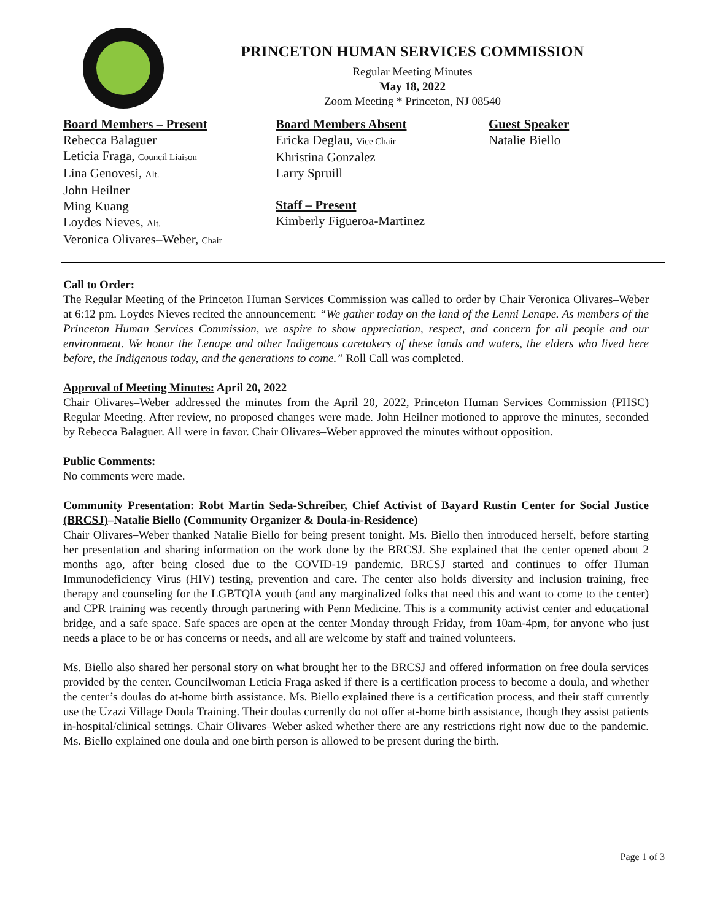PRINCETON HUMAN SERVICES COMMISSION
Regular Meeting Minutes
May 18, 2022
Zoom Meeting * Princeton, NJ 08540
Board Members – Present
Rebecca Balaguer
Leticia Fraga, Council Liaison
Lina Genovesi, Alt.
John Heilner
Ming Kuang
Loydes Nieves, Alt.
Veronica Olivares–Weber, Chair
Board Members Absent
Ericka Deglau, Vice Chair
Khristina Gonzalez
Larry Spruill
Staff – Present
Kimberly Figueroa-Martinez
Guest Speaker
Natalie Biello
Call to Order:
The Regular Meeting of the Princeton Human Services Commission was called to order by Chair Veronica Olivares–Weber at 6:12 pm. Loydes Nieves recited the announcement: “We gather today on the land of the Lenni Lenape. As members of the Princeton Human Services Commission, we aspire to show appreciation, respect, and concern for all people and our environment. We honor the Lenape and other Indigenous caretakers of these lands and waters, the elders who lived here before, the Indigenous today, and the generations to come.” Roll Call was completed.
Approval of Meeting Minutes: April 20, 2022
Chair Olivares–Weber addressed the minutes from the April 20, 2022, Princeton Human Services Commission (PHSC) Regular Meeting. After review, no proposed changes were made. John Heilner motioned to approve the minutes, seconded by Rebecca Balaguer. All were in favor. Chair Olivares–Weber approved the minutes without opposition.
Public Comments:
No comments were made.
Community Presentation: Robt Martin Seda-Schreiber, Chief Activist of Bayard Rustin Center for Social Justice (BRCSJ)–Natalie Biello (Community Organizer & Doula-in-Residence)
Chair Olivares–Weber thanked Natalie Biello for being present tonight. Ms. Biello then introduced herself, before starting her presentation and sharing information on the work done by the BRCSJ. She explained that the center opened about 2 months ago, after being closed due to the COVID-19 pandemic. BRCSJ started and continues to offer Human Immunodeficiency Virus (HIV) testing, prevention and care. The center also holds diversity and inclusion training, free therapy and counseling for the LGBTQIA youth (and any marginalized folks that need this and want to come to the center) and CPR training was recently through partnering with Penn Medicine. This is a community activist center and educational bridge, and a safe space. Safe spaces are open at the center Monday through Friday, from 10am-4pm, for anyone who just needs a place to be or has concerns or needs, and all are welcome by staff and trained volunteers.
Ms. Biello also shared her personal story on what brought her to the BRCSJ and offered information on free doula services provided by the center. Councilwoman Leticia Fraga asked if there is a certification process to become a doula, and whether the center’s doulas do at-home birth assistance. Ms. Biello explained there is a certification process, and their staff currently use the Uzazi Village Doula Training. Their doulas currently do not offer at-home birth assistance, though they assist patients in-hospital/clinical settings. Chair Olivares–Weber asked whether there are any restrictions right now due to the pandemic. Ms. Biello explained one doula and one birth person is allowed to be present during the birth.
Page 1 of 3